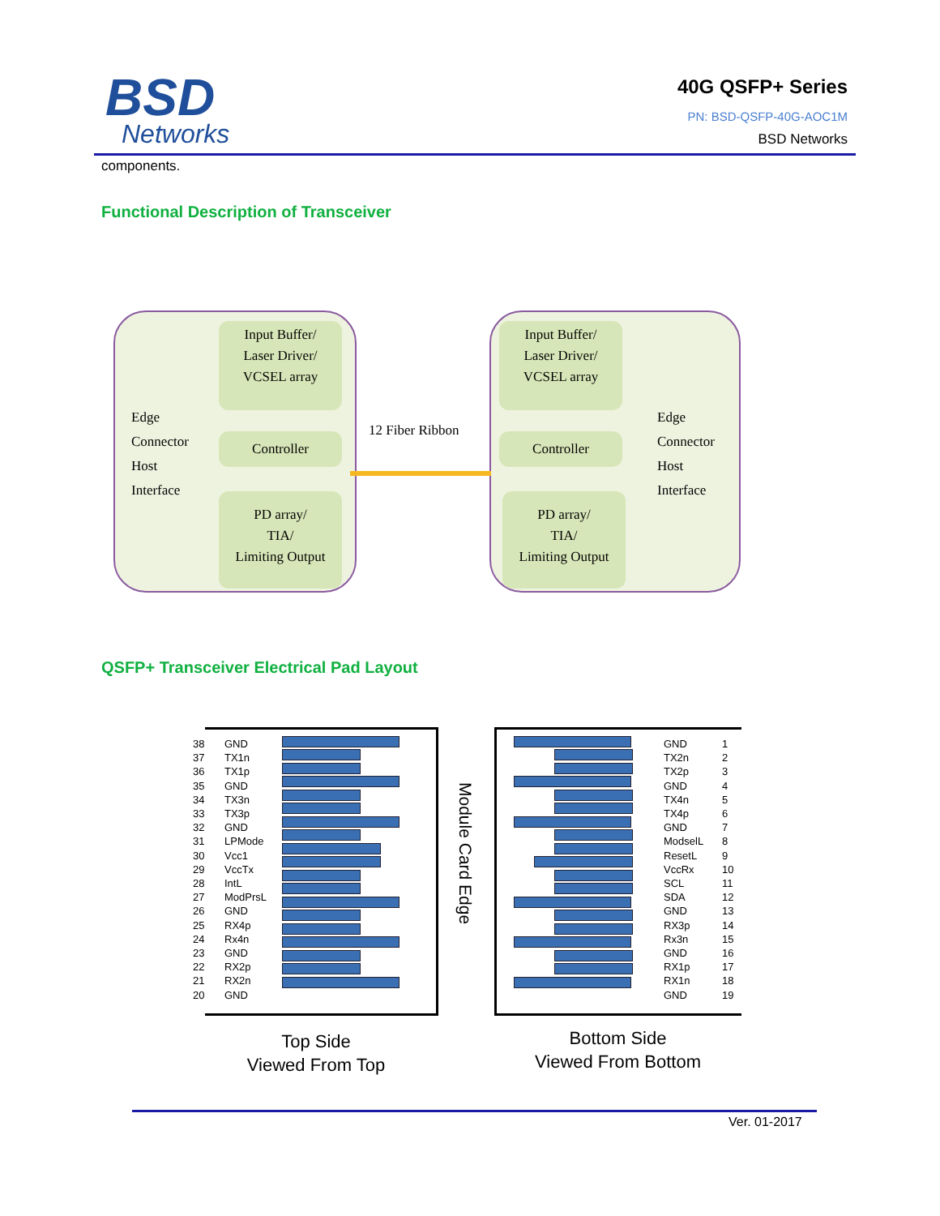BSD
Networks
40G QSFP+ Series
PN: BSD-QSFP-40G-AOC1M
BSD Networks
components.
Functional Description of Transceiver
Input Buffer/
Laser Driver/
VCSEL array
Controller
PD array/
TIA/
Limiting Output
Edge
Connector
Host
Interface
12 Fiber Ribbon
Input Buffer/
Laser Driver/
VCSEL array
Controller
PD array/
TIA/
Limiting Output
Edge
Connector
Host
Interface
QSFP+ Transceiver Electrical Pad Layout
38
37
36
35
34
33
32
31
30
29
28
27
26
25
24
23
22
21
20
GND
TX1n
TX1p
GND
TX3n
TX3p
GND
LPMode
Vcc1
VccTx
IntL
ModPrsL
GND
RX4p
Rx4n
GND
RX2p
RX2n
GND
Module Card Edge
GND
TX2n
TX2p
GND
TX4n
TX4p
GND
ModselL
ResetL
VccRx
SCL
SDA
GND
RX3p
Rx3n
GND
RX1p
RX1n
GND
1
2
3
4
5
6
7
8
9
10
11
12
13
14
15
16
17
18
19
Top Side
Viewed From Top
Bottom Side
Viewed From Bottom
Ver. 01-2017